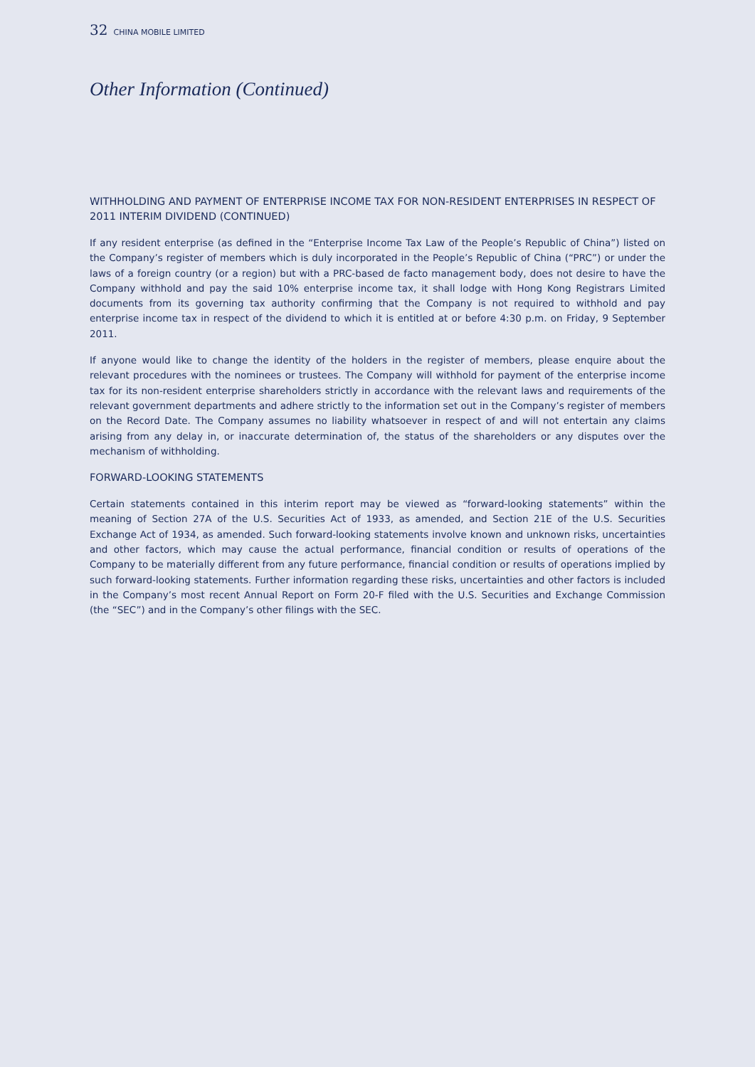32 CHINA MOBILE LIMITED
Other Information (Continued)
WITHHOLDING AND PAYMENT OF ENTERPRISE INCOME TAX FOR NON-RESIDENT ENTERPRISES IN RESPECT OF 2011 INTERIM DIVIDEND (CONTINUED)
If any resident enterprise (as defined in the “Enterprise Income Tax Law of the People’s Republic of China”) listed on the Company’s register of members which is duly incorporated in the People’s Republic of China (“PRC”) or under the laws of a foreign country (or a region) but with a PRC-based de facto management body, does not desire to have the Company withhold and pay the said 10% enterprise income tax, it shall lodge with Hong Kong Registrars Limited documents from its governing tax authority confirming that the Company is not required to withhold and pay enterprise income tax in respect of the dividend to which it is entitled at or before 4:30 p.m. on Friday, 9 September 2011.
If anyone would like to change the identity of the holders in the register of members, please enquire about the relevant procedures with the nominees or trustees. The Company will withhold for payment of the enterprise income tax for its non-resident enterprise shareholders strictly in accordance with the relevant laws and requirements of the relevant government departments and adhere strictly to the information set out in the Company’s register of members on the Record Date. The Company assumes no liability whatsoever in respect of and will not entertain any claims arising from any delay in, or inaccurate determination of, the status of the shareholders or any disputes over the mechanism of withholding.
FORWARD-LOOKING STATEMENTS
Certain statements contained in this interim report may be viewed as “forward-looking statements” within the meaning of Section 27A of the U.S. Securities Act of 1933, as amended, and Section 21E of the U.S. Securities Exchange Act of 1934, as amended. Such forward-looking statements involve known and unknown risks, uncertainties and other factors, which may cause the actual performance, financial condition or results of operations of the Company to be materially different from any future performance, financial condition or results of operations implied by such forward-looking statements. Further information regarding these risks, uncertainties and other factors is included in the Company’s most recent Annual Report on Form 20-F filed with the U.S. Securities and Exchange Commission (the “SEC”) and in the Company’s other filings with the SEC.